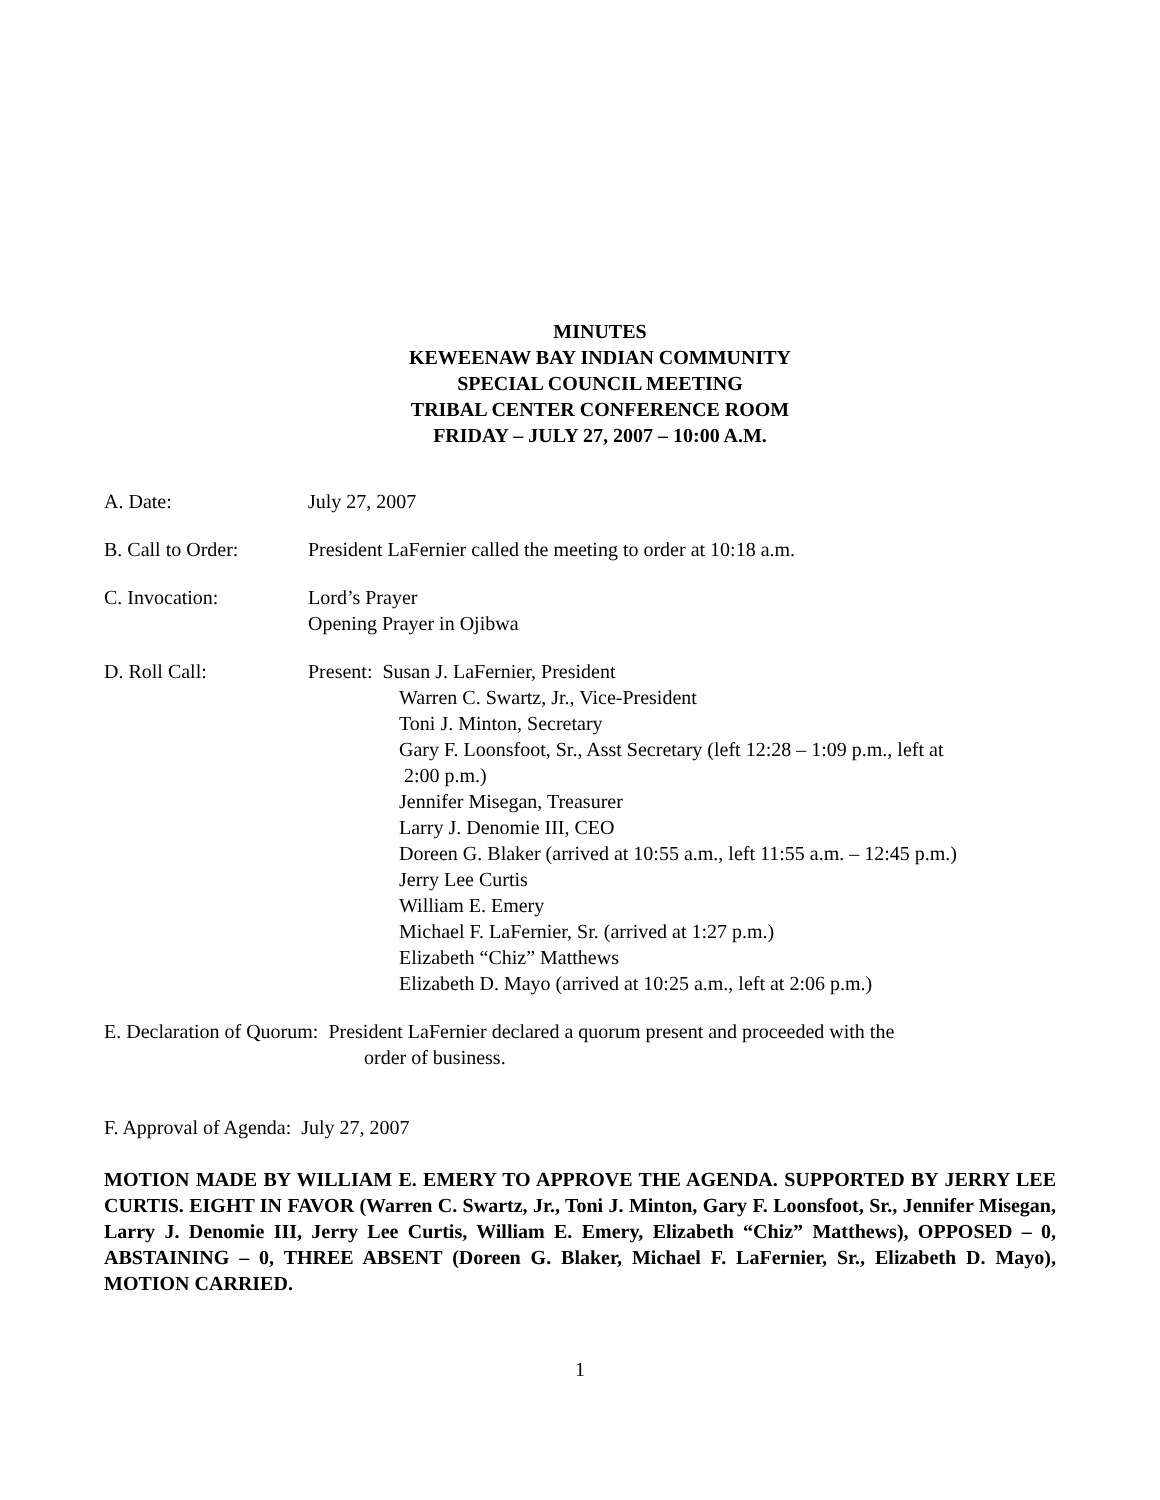MINUTES
KEWEENAW BAY INDIAN COMMUNITY
SPECIAL COUNCIL MEETING
TRIBAL CENTER CONFERENCE ROOM
FRIDAY – JULY 27, 2007 – 10:00 A.M.
A. Date: July 27, 2007
B. Call to Order: President LaFernier called the meeting to order at 10:18 a.m.
C. Invocation: Lord’s Prayer
Opening Prayer in Ojibwa
D. Roll Call: Present: Susan J. LaFernier, President
Warren C. Swartz, Jr., Vice-President
Toni J. Minton, Secretary
Gary F. Loonsfoot, Sr., Asst Secretary (left 12:28 – 1:09 p.m., left at
2:00 p.m.)
Jennifer Misegan, Treasurer
Larry J. Denomie III, CEO
Doreen G. Blaker (arrived at 10:55 a.m., left 11:55 a.m. – 12:45 p.m.)
Jerry Lee Curtis
William E. Emery
Michael F. LaFernier, Sr. (arrived at 1:27 p.m.)
Elizabeth “Chiz” Matthews
Elizabeth D. Mayo (arrived at 10:25 a.m., left at 2:06 p.m.)
E. Declaration of Quorum: President LaFernier declared a quorum present and proceeded with the
order of business.
F. Approval of Agenda: July 27, 2007
MOTION MADE BY WILLIAM E. EMERY TO APPROVE THE AGENDA. SUPPORTED BY JERRY LEE CURTIS. EIGHT IN FAVOR (Warren C. Swartz, Jr., Toni J. Minton, Gary F. Loonsfoot, Sr., Jennifer Misegan, Larry J. Denomie III, Jerry Lee Curtis, William E. Emery, Elizabeth “Chiz” Matthews), OPPOSED – 0, ABSTAINING – 0, THREE ABSENT (Doreen G. Blaker, Michael F. LaFernier, Sr., Elizabeth D. Mayo), MOTION CARRIED.
1